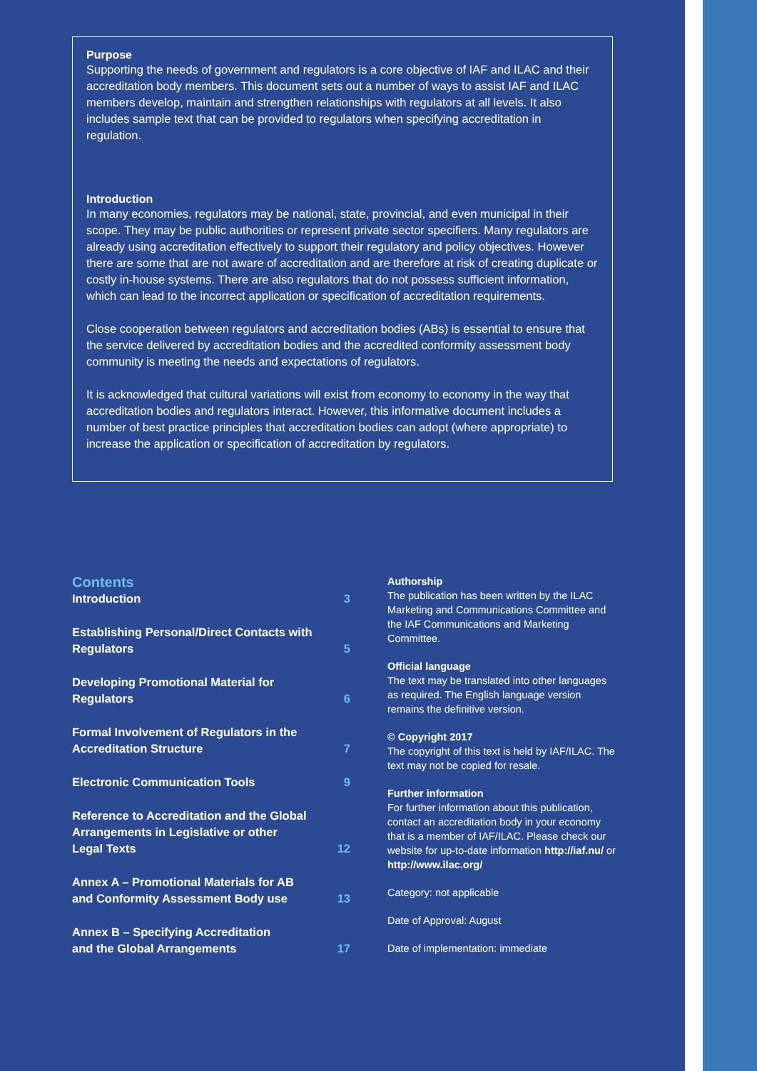Purpose
Supporting the needs of government and regulators is a core objective of IAF and ILAC and their accreditation body members. This document sets out a number of ways to assist IAF and ILAC members develop, maintain and strengthen relationships with regulators at all levels. It also includes sample text that can be provided to regulators when specifying accreditation in regulation.
Introduction
In many economies, regulators may be national, state, provincial, and even municipal in their scope. They may be public authorities or represent private sector specifiers. Many regulators are already using accreditation effectively to support their regulatory and policy objectives. However there are some that are not aware of accreditation and are therefore at risk of creating duplicate or costly in-house systems. There are also regulators that do not possess sufficient information, which can lead to the incorrect application or specification of accreditation requirements.
Close cooperation between regulators and accreditation bodies (ABs) is essential to ensure that the service delivered by accreditation bodies and the accredited conformity assessment body community is meeting the needs and expectations of regulators.
It is acknowledged that cultural variations will exist from economy to economy in the way that accreditation bodies and regulators interact. However, this informative document includes a number of best practice principles that accreditation bodies can adopt (where appropriate) to increase the application or specification of accreditation by regulators.
Contents
Introduction 3
Establishing Personal/Direct Contacts with
Regulators 5
Developing Promotional Material for
Regulators 6
Formal Involvement of Regulators in the
Accreditation Structure 7
Electronic Communication Tools 9
Reference to Accreditation and the Global
Arrangements in Legislative or other
Legal Texts 12
Annex A – Promotional Materials for AB
and Conformity Assessment Body use 13
Annex B – Specifying Accreditation
and the Global Arrangements 17
Authorship
The publication has been written by the ILAC Marketing and Communications Committee and the IAF Communications and Marketing Committee.
Official language
The text may be translated into other languages as required. The English language version remains the definitive version.
© Copyright 2017
The copyright of this text is held by IAF/ILAC. The text may not be copied for resale.
Further information
For further information about this publication, contact an accreditation body in your economy that is a member of IAF/ILAC. Please check our website for up-to-date information http://iaf.nu/ or http://www.ilac.org/
Category: not applicable
Date of Approval: August
Date of implementation: immediate